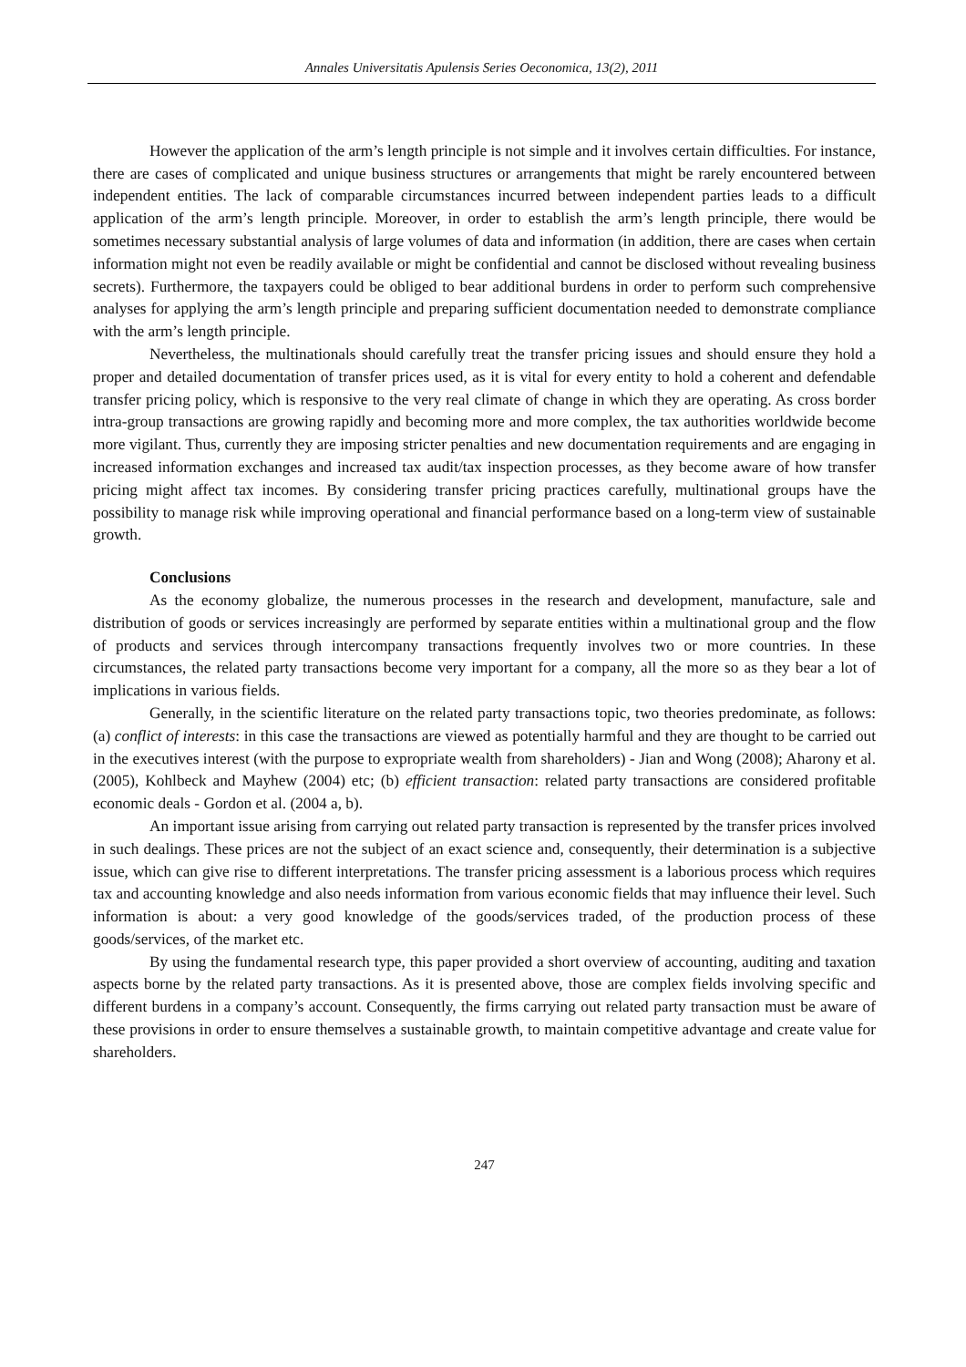Annales Universitatis Apulensis Series Oeconomica, 13(2), 2011
However the application of the arm’s length principle is not simple and it involves certain difficulties. For instance, there are cases of complicated and unique business structures or arrangements that might be rarely encountered between independent entities. The lack of comparable circumstances incurred between independent parties leads to a difficult application of the arm’s length principle. Moreover, in order to establish the arm’s length principle, there would be sometimes necessary substantial analysis of large volumes of data and information (in addition, there are cases when certain information might not even be readily available or might be confidential and cannot be disclosed without revealing business secrets). Furthermore, the taxpayers could be obliged to bear additional burdens in order to perform such comprehensive analyses for applying the arm’s length principle and preparing sufficient documentation needed to demonstrate compliance with the arm’s length principle.
Nevertheless, the multinationals should carefully treat the transfer pricing issues and should ensure they hold a proper and detailed documentation of transfer prices used, as it is vital for every entity to hold a coherent and defendable transfer pricing policy, which is responsive to the very real climate of change in which they are operating. As cross border intra-group transactions are growing rapidly and becoming more and more complex, the tax authorities worldwide become more vigilant. Thus, currently they are imposing stricter penalties and new documentation requirements and are engaging in increased information exchanges and increased tax audit/tax inspection processes, as they become aware of how transfer pricing might affect tax incomes. By considering transfer pricing practices carefully, multinational groups have the possibility to manage risk while improving operational and financial performance based on a long-term view of sustainable growth.
Conclusions
As the economy globalize, the numerous processes in the research and development, manufacture, sale and distribution of goods or services increasingly are performed by separate entities within a multinational group and the flow of products and services through intercompany transactions frequently involves two or more countries. In these circumstances, the related party transactions become very important for a company, all the more so as they bear a lot of implications in various fields.
Generally, in the scientific literature on the related party transactions topic, two theories predominate, as follows: (a) conflict of interests: in this case the transactions are viewed as potentially harmful and they are thought to be carried out in the executives interest (with the purpose to expropriate wealth from shareholders) - Jian and Wong (2008); Aharony et al. (2005), Kohlbeck and Mayhew (2004) etc; (b) efficient transaction: related party transactions are considered profitable economic deals - Gordon et al. (2004 a, b).
An important issue arising from carrying out related party transaction is represented by the transfer prices involved in such dealings. These prices are not the subject of an exact science and, consequently, their determination is a subjective issue, which can give rise to different interpretations. The transfer pricing assessment is a laborious process which requires tax and accounting knowledge and also needs information from various economic fields that may influence their level. Such information is about: a very good knowledge of the goods/services traded, of the production process of these goods/services, of the market etc.
By using the fundamental research type, this paper provided a short overview of accounting, auditing and taxation aspects borne by the related party transactions. As it is presented above, those are complex fields involving specific and different burdens in a company’s account. Consequently, the firms carrying out related party transaction must be aware of these provisions in order to ensure themselves a sustainable growth, to maintain competitive advantage and create value for shareholders.
247